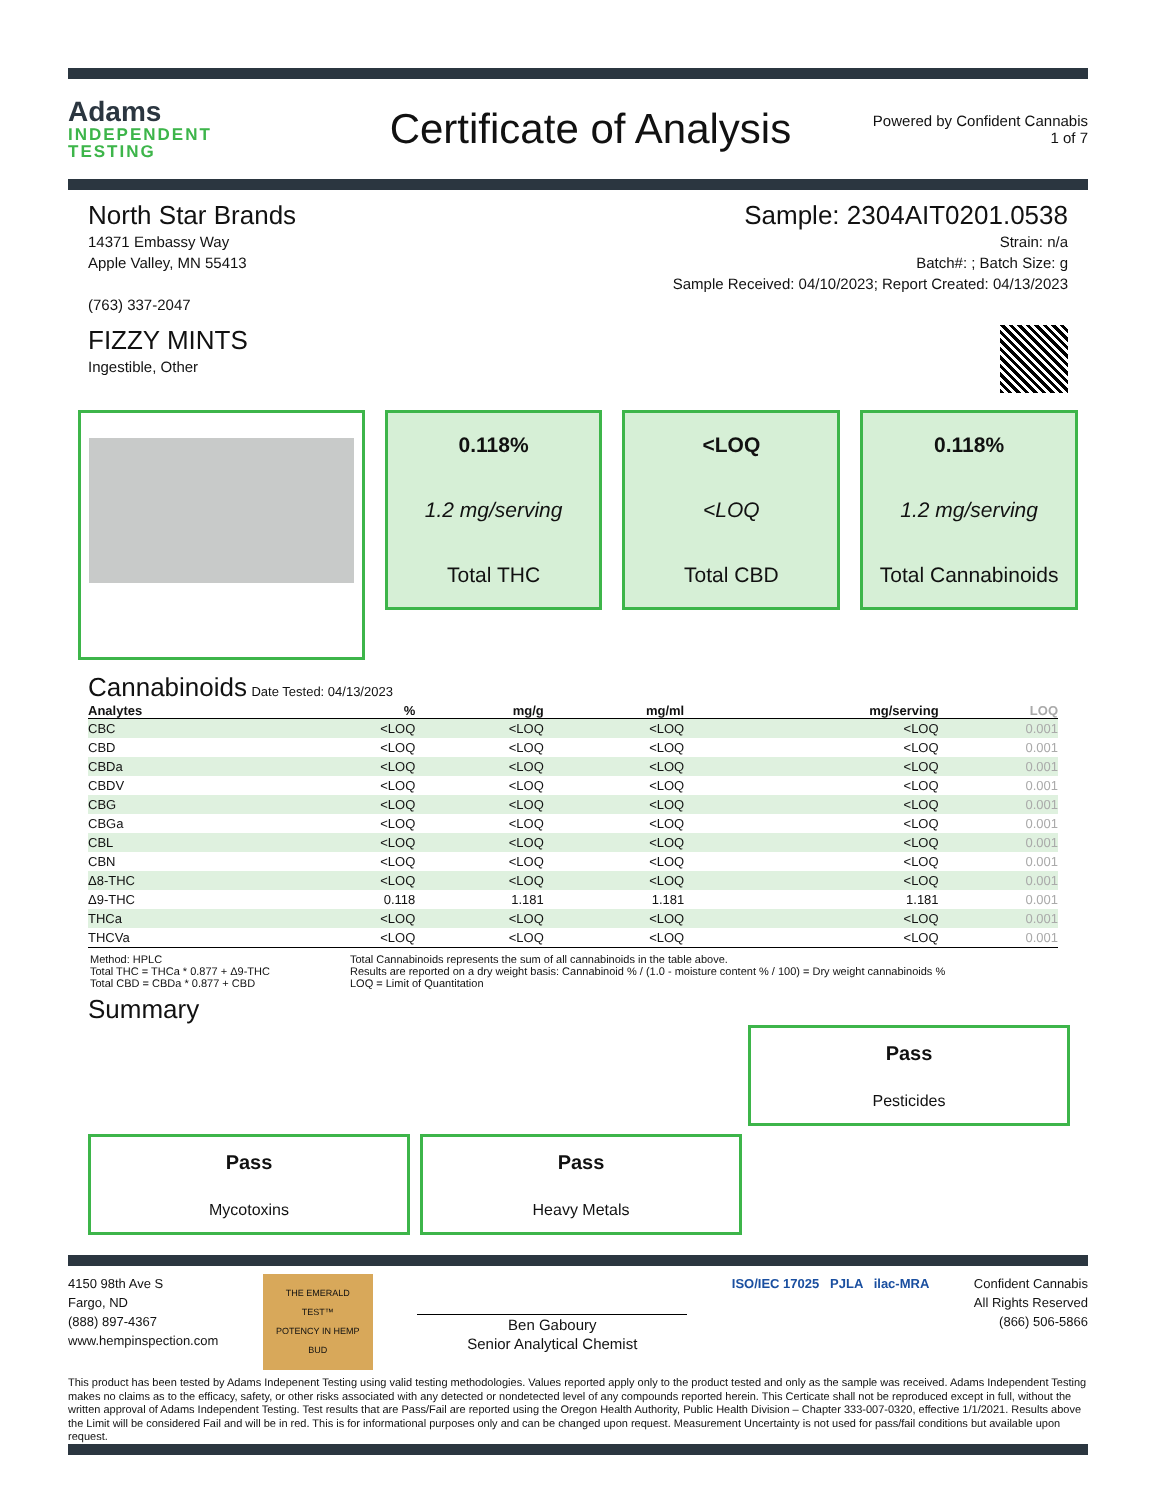Adams
INDEPENDENT
TESTING
Certificate of Analysis
Powered by Confident Cannabis
1 of 7
North Star Brands
14371 Embassy Way
Apple Valley, MN 55413
(763) 337-2047
Sample: 2304AIT0201.0538
Strain: n/a
Batch#: ; Batch Size: g
Sample Received: 04/10/2023; Report Created: 04/13/2023
FIZZY MINTS
Ingestible, Other
0.118%
1.2 mg/serving
Total THC
<LOQ
<LOQ
Total CBD
0.118%
1.2 mg/serving
Total Cannabinoids
Cannabinoids Date Tested: 04/13/2023
| Analytes | % | mg/g | mg/ml | mg/serving | LOQ |
| --- | --- | --- | --- | --- | --- |
| CBC | <LOQ | <LOQ | <LOQ | <LOQ | 0.001 |
| CBD | <LOQ | <LOQ | <LOQ | <LOQ | 0.001 |
| CBDa | <LOQ | <LOQ | <LOQ | <LOQ | 0.001 |
| CBDV | <LOQ | <LOQ | <LOQ | <LOQ | 0.001 |
| CBG | <LOQ | <LOQ | <LOQ | <LOQ | 0.001 |
| CBGa | <LOQ | <LOQ | <LOQ | <LOQ | 0.001 |
| CBL | <LOQ | <LOQ | <LOQ | <LOQ | 0.001 |
| CBN | <LOQ | <LOQ | <LOQ | <LOQ | 0.001 |
| Δ8-THC | <LOQ | <LOQ | <LOQ | <LOQ | 0.001 |
| Δ9-THC | 0.118 | 1.181 | 1.181 | 1.181 | 0.001 |
| THCa | <LOQ | <LOQ | <LOQ | <LOQ | 0.001 |
| THCVa | <LOQ | <LOQ | <LOQ | <LOQ | 0.001 |
Method: HPLC
Total THC = THCa * 0.877 + Δ9-THC
Total CBD = CBDa * 0.877 + CBD
Total Cannabinoids represents the sum of all cannabinoids in the table above.
Results are reported on a dry weight basis: Cannabinoid % / (1.0 - moisture content % / 100) = Dry weight cannabinoids %
LOQ = Limit of Quantitation
Summary
Pass
Pesticides
Pass
Mycotoxins
Pass
Heavy Metals
4150 98th Ave S
Fargo, ND
(888) 897-4367
www.hempinspection.com
THE EMERALD TEST™
POTENCY IN HEMP BUD
Ben Gaboury
Senior Analytical Chemist
ISO/IEC 17025 PJLA ilac-MRA
Confident Cannabis
All Rights Reserved
(866) 506-5866
This product has been tested by Adams Indepenent Testing using valid testing methodologies. Values reported apply only to the product tested and only as the sample was received. Adams Independent Testing makes no claims as to the efficacy, safety, or other risks associated with any detected or nondetected level of any compounds reported herein. This Certicate shall not be reproduced except in full, without the written approval of Adams Independent Testing. Test results that are Pass/Fail are reported using the Oregon Health Authority, Public Health Division – Chapter 333-007-0320, effective 1/1/2021. Results above the Limit will be considered Fail and will be in red. This is for informational purposes only and can be changed upon request. Measurement Uncertainty is not used for pass/fail conditions but available upon request.